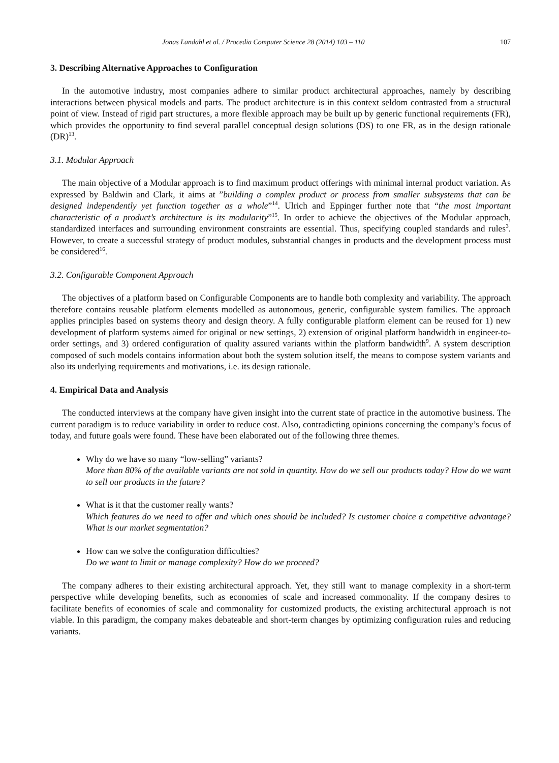Jonas Landahl et al. / Procedia Computer Science 28 (2014) 103 – 110 107
3. Describing Alternative Approaches to Configuration
In the automotive industry, most companies adhere to similar product architectural approaches, namely by describing interactions between physical models and parts. The product architecture is in this context seldom contrasted from a structural point of view. Instead of rigid part structures, a more flexible approach may be built up by generic functional requirements (FR), which provides the opportunity to find several parallel conceptual design solutions (DS) to one FR, as in the design rationale (DR)<sup>13</sup>.
3.1. Modular Approach
The main objective of a Modular approach is to find maximum product offerings with minimal internal product variation. As expressed by Baldwin and Clark, it aims at ”building a complex product or process from smaller subsystems that can be designed independently yet function together as a whole”<sup>14</sup>. Ulrich and Eppinger further note that “the most important characteristic of a product’s architecture is its modularity”<sup>15</sup>. In order to achieve the objectives of the Modular approach, standardized interfaces and surrounding environment constraints are essential. Thus, specifying coupled standards and rules<sup>3</sup>. However, to create a successful strategy of product modules, substantial changes in products and the development process must be considered<sup>16</sup>.
3.2. Configurable Component Approach
The objectives of a platform based on Configurable Components are to handle both complexity and variability. The approach therefore contains reusable platform elements modelled as autonomous, generic, configurable system families. The approach applies principles based on systems theory and design theory. A fully configurable platform element can be reused for 1) new development of platform systems aimed for original or new settings, 2) extension of original platform bandwidth in engineer-to-order settings, and 3) ordered configuration of quality assured variants within the platform bandwidth<sup>9</sup>. A system description composed of such models contains information about both the system solution itself, the means to compose system variants and also its underlying requirements and motivations, i.e. its design rationale.
4. Empirical Data and Analysis
The conducted interviews at the company have given insight into the current state of practice in the automotive business. The current paradigm is to reduce variability in order to reduce cost. Also, contradicting opinions concerning the company’s focus of today, and future goals were found. These have been elaborated out of the following three themes.
Why do we have so many “low-selling” variants?
More than 80% of the available variants are not sold in quantity. How do we sell our products today? How do we want to sell our products in the future?
What is it that the customer really wants?
Which features do we need to offer and which ones should be included? Is customer choice a competitive advantage? What is our market segmentation?
How can we solve the configuration difficulties?
Do we want to limit or manage complexity? How do we proceed?
The company adheres to their existing architectural approach. Yet, they still want to manage complexity in a short-term perspective while developing benefits, such as economies of scale and increased commonality. If the company desires to facilitate benefits of economies of scale and commonality for customized products, the existing architectural approach is not viable. In this paradigm, the company makes debateable and short-term changes by optimizing configuration rules and reducing variants.